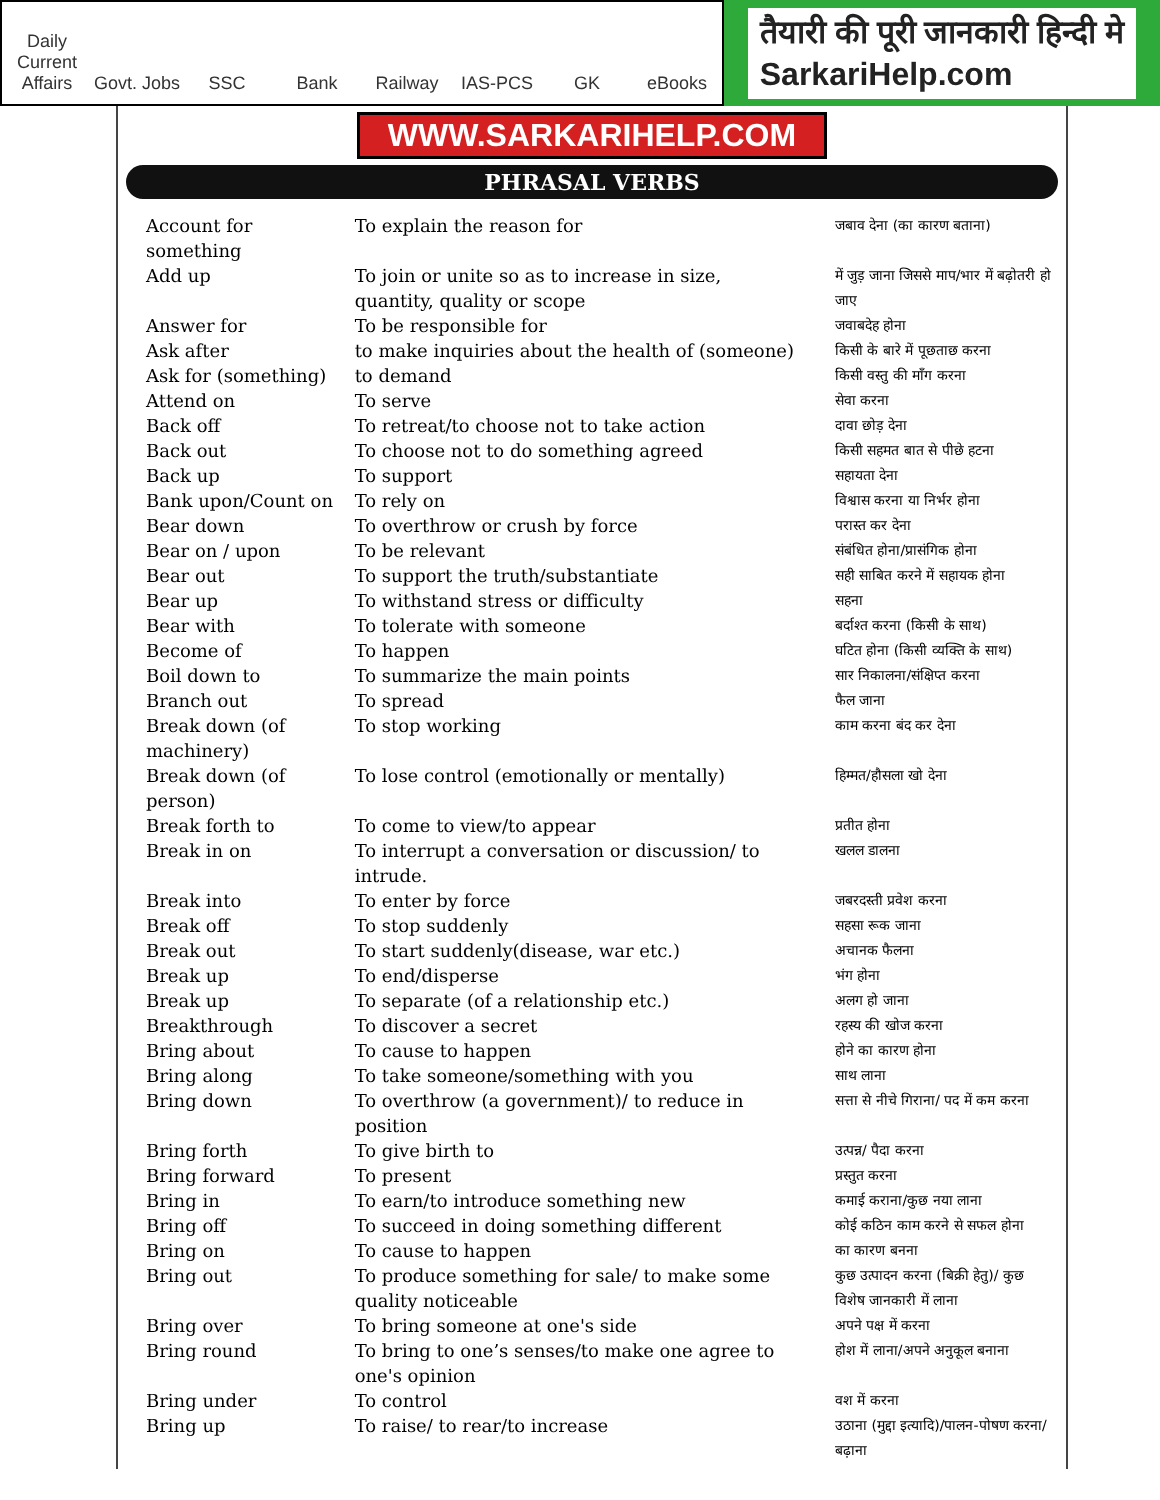Daily Current Affairs
Govt. Jobs
SSC
Bank
Railway
IAS-PCS
GK
eBooks
तैयारी की पूरी जानकारी हिन्दी मे
SarkariHelp.com
WWW.SARKARIHELP.COM
PHRASAL VERBS
| Account for something | To explain the reason for | जबाव देना (का कारण बताना) |
| Add up | To join or unite so as to increase in size, quantity, quality or scope | में जुड़ जाना जिससे माप/भार में बढ़ोतरी हो जाए |
| Answer for | To be responsible for | जवाबदेह होना |
| Ask after | to make inquiries about the health of (someone) | किसी के बारे में पूछताछ करना |
| Ask for (something) | to demand | किसी वस्तु की माँग करना |
| Attend on | To serve | सेवा करना |
| Back off | To retreat/to choose not to take action | दावा छोड़ देना |
| Back out | To choose not to do something agreed | किसी सहमत बात से पीछे हटना |
| Back up | To support | सहायता देना |
| Bank upon/Count on | To rely on | विश्वास करना या निर्भर होना |
| Bear down | To overthrow or crush by force | परास्त कर देना |
| Bear on / upon | To be relevant | संबंधित होना/प्रासंगिक होना |
| Bear out | To support the truth/substantiate | सही साबित करने में सहायक होना |
| Bear up | To withstand stress or difficulty | सहना |
| Bear with | To tolerate with someone | बर्दाश्त करना (किसी के साथ) |
| Become of | To happen | घटित होना (किसी व्यक्ति के साथ) |
| Boil down to | To summarize the main points | सार निकालना/संक्षिप्त करना |
| Branch out | To spread | फैल जाना |
| Break down (of machinery) | To stop working | काम करना बंद कर देना |
| Break down (of person) | To lose control (emotionally or mentally) | हिम्मत/हौसला खो देना |
| Break forth to | To come to view/to appear | प्रतीत होना |
| Break in on | To interrupt a conversation or discussion/ to intrude. | खलल डालना |
| Break into | To enter by force | जबरदस्ती प्रवेश करना |
| Break off | To stop suddenly | सहसा रूक जाना |
| Break out | To start suddenly(disease, war etc.) | अचानक फैलना |
| Break up | To end/disperse | भंग होना |
| Break up | To separate (of a relationship etc.) | अलग हो जाना |
| Breakthrough | To discover a secret | रहस्य की खोज करना |
| Bring about | To cause to happen | होने का कारण होना |
| Bring along | To take someone/something with you | साथ लाना |
| Bring down | To overthrow (a government)/ to reduce in position | सत्ता से नीचे गिराना/ पद में कम करना |
| Bring forth | To give birth to | उत्पन्न/ पैदा करना |
| Bring forward | To present | प्रस्तुत करना |
| Bring in | To earn/to introduce something new | कमाई कराना/कुछ नया लाना |
| Bring off | To succeed in doing something different | कोई कठिन काम करने से सफल होना |
| Bring on | To cause to happen | का कारण बनना |
| Bring out | To produce something for sale/ to make some quality noticeable | कुछ उत्पादन करना (बिक्री हेतु)/ कुछ विशेष जानकारी में लाना |
| Bring over | To bring someone at one's side | अपने पक्ष में करना |
| Bring round | To bring to one’s senses/to make one agree to one's opinion | होश में लाना/अपने अनुकूल बनाना |
| Bring under | To control | वश में करना |
| Bring up | To raise/ to rear/to increase | उठाना (मुद्दा इत्यादि)/पालन-पोषण करना/ बढ़ाना |